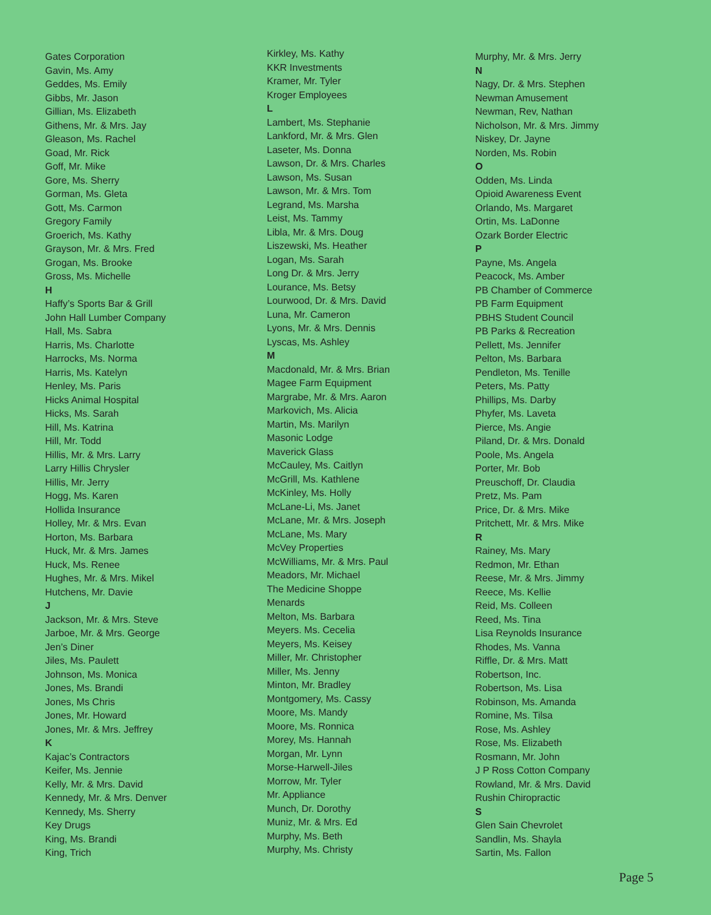Gates Corporation
Gavin, Ms. Amy
Geddes, Ms. Emily
Gibbs, Mr. Jason
Gillian, Ms. Elizabeth
Githens, Mr. & Mrs. Jay
Gleason, Ms. Rachel
Goad, Mr. Rick
Goff, Mr. Mike
Gore, Ms. Sherry
Gorman, Ms. Gleta
Gott, Ms. Carmon
Gregory Family
Groerich, Ms. Kathy
Grayson, Mr. & Mrs. Fred
Grogan, Ms. Brooke
Gross, Ms. Michelle
H
Haffy’s Sports Bar & Grill
John Hall Lumber Company
Hall, Ms. Sabra
Harris, Ms. Charlotte
Harrocks, Ms. Norma
Harris, Ms. Katelyn
Henley, Ms. Paris
Hicks Animal Hospital
Hicks, Ms. Sarah
Hill, Ms. Katrina
Hill, Mr. Todd
Hillis, Mr. & Mrs. Larry
Larry Hillis Chrysler
Hillis, Mr. Jerry
Hogg, Ms. Karen
Hollida Insurance
Holley, Mr. & Mrs. Evan
Horton, Ms. Barbara
Huck, Mr. & Mrs. James
Huck, Ms. Renee
Hughes, Mr. & Mrs. Mikel
Hutchens, Mr. Davie
J
Jackson, Mr. & Mrs. Steve
Jarboe, Mr. & Mrs. George
Jen’s Diner
Jiles, Ms. Paulett
Johnson, Ms. Monica
Jones, Ms. Brandi
Jones, Ms Chris
Jones, Mr. Howard
Jones, Mr. & Mrs. Jeffrey
K
Kajac’s Contractors
Keifer, Ms. Jennie
Kelly, Mr. & Mrs. David
Kennedy, Mr. & Mrs. Denver
Kennedy, Ms. Sherry
Key Drugs
King, Ms. Brandi
King, Trich
Kirkley, Ms. Kathy
KKR Investments
Kramer, Mr. Tyler
Kroger Employees
L
Lambert, Ms. Stephanie
Lankford, Mr. & Mrs. Glen
Laseter, Ms. Donna
Lawson, Dr. & Mrs. Charles
Lawson, Ms. Susan
Lawson, Mr. & Mrs. Tom
Legrand, Ms. Marsha
Leist, Ms. Tammy
Libla, Mr. & Mrs. Doug
Liszewski, Ms. Heather
Logan, Ms. Sarah
Long Dr. & Mrs. Jerry
Lourance, Ms. Betsy
Lourwood, Dr. & Mrs. David
Luna, Mr. Cameron
Lyons, Mr. & Mrs. Dennis
Lyscas, Ms. Ashley
M
Macdonald, Mr. & Mrs. Brian
Magee Farm Equipment
Margrabe, Mr. & Mrs. Aaron
Markovich, Ms. Alicia
Martin, Ms. Marilyn
Masonic Lodge
Maverick Glass
McCauley, Ms. Caitlyn
McGrill, Ms. Kathlene
McKinley, Ms. Holly
McLane-Li, Ms. Janet
McLane, Mr. & Mrs. Joseph
McLane, Ms. Mary
McVey Properties
McWilliams, Mr. & Mrs. Paul
Meadors, Mr. Michael
The Medicine Shoppe
Menards
Melton, Ms. Barbara
Meyers. Ms. Cecelia
Meyers, Ms. Keisey
Miller, Mr. Christopher
Miller, Ms. Jenny
Minton, Mr. Bradley
Montgomery, Ms. Cassy
Moore, Ms. Mandy
Moore, Ms. Ronnica
Morey, Ms. Hannah
Morgan, Mr. Lynn
Morse-Harwell-Jiles
Morrow, Mr. Tyler
Mr. Appliance
Munch, Dr. Dorothy
Muniz, Mr. & Mrs. Ed
Murphy, Ms. Beth
Murphy, Ms. Christy
Murphy, Mr. & Mrs. Jerry
N
Nagy, Dr. & Mrs. Stephen
Newman Amusement
Newman, Rev, Nathan
Nicholson, Mr. & Mrs. Jimmy
Niskey, Dr. Jayne
Norden, Ms. Robin
O
Odden, Ms. Linda
Opioid Awareness Event
Orlando, Ms. Margaret
Ortin, Ms. LaDonne
Ozark Border Electric
P
Payne, Ms. Angela
Peacock, Ms. Amber
PB Chamber of Commerce
PB Farm Equipment
PBHS Student Council
PB Parks & Recreation
Pellett, Ms. Jennifer
Pelton, Ms. Barbara
Pendleton, Ms. Tenille
Peters, Ms. Patty
Phillips, Ms. Darby
Phyfer, Ms. Laveta
Pierce, Ms. Angie
Piland, Dr. & Mrs. Donald
Poole, Ms. Angela
Porter, Mr. Bob
Preuschoff, Dr. Claudia
Pretz, Ms. Pam
Price, Dr. & Mrs. Mike
Pritchett, Mr. & Mrs. Mike
R
Rainey, Ms. Mary
Redmon, Mr. Ethan
Reese, Mr. & Mrs. Jimmy
Reece, Ms. Kellie
Reid, Ms. Colleen
Reed, Ms. Tina
Lisa Reynolds Insurance
Rhodes, Ms. Vanna
Riffle, Dr. & Mrs. Matt
Robertson, Inc.
Robertson, Ms. Lisa
Robinson, Ms. Amanda
Romine, Ms. Tilsa
Rose, Ms. Ashley
Rose, Ms. Elizabeth
Rosmann, Mr. John
J P Ross Cotton Company
Rowland, Mr. & Mrs. David
Rushin Chiropractic
S
Glen Sain Chevrolet
Sandlin, Ms. Shayla
Sartin, Ms. Fallon
Page 5